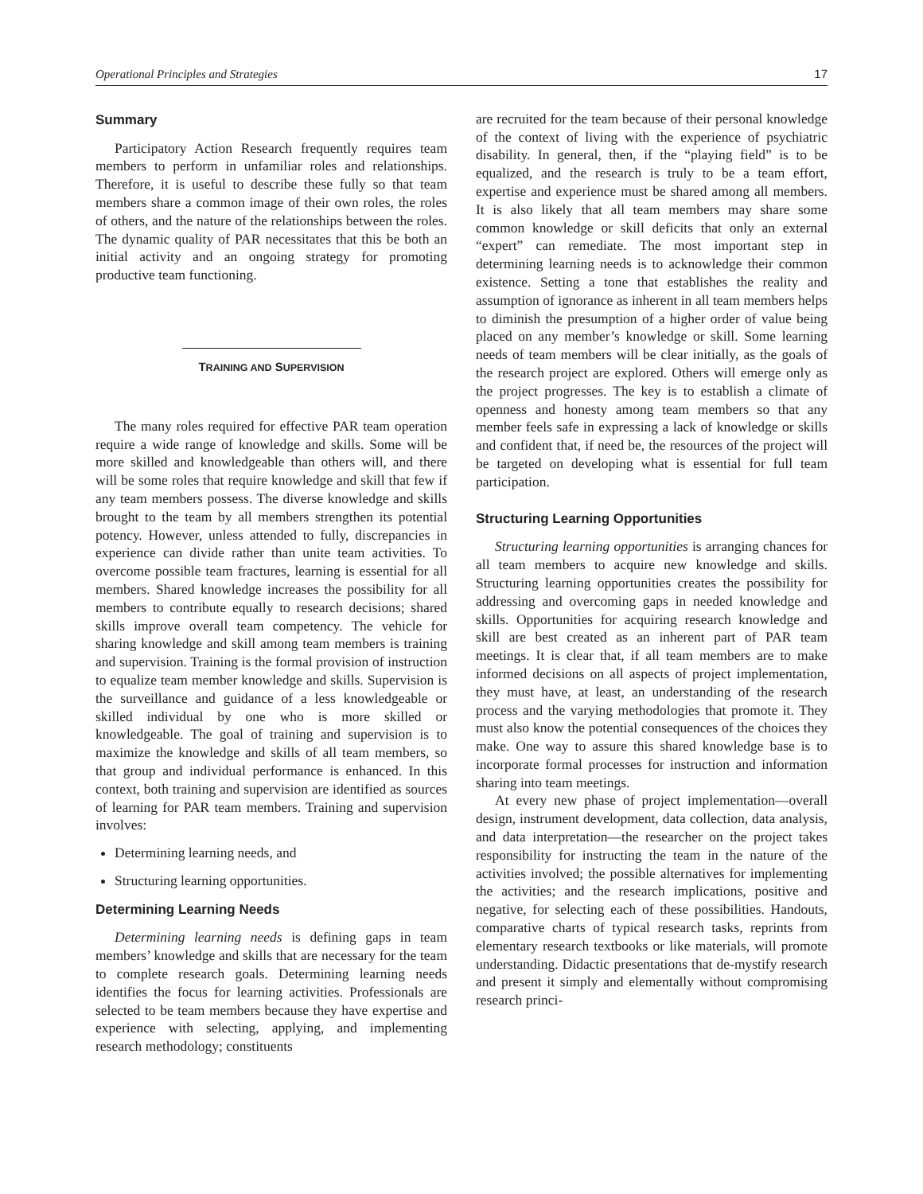Operational Principles and Strategies 17
Summary
Participatory Action Research frequently requires team members to perform in unfamiliar roles and relationships. Therefore, it is useful to describe these fully so that team members share a common image of their own roles, the roles of others, and the nature of the relationships between the roles. The dynamic quality of PAR necessitates that this be both an initial activity and an ongoing strategy for promoting productive team functioning.
TRAINING AND SUPERVISION
The many roles required for effective PAR team operation require a wide range of knowledge and skills. Some will be more skilled and knowledgeable than others will, and there will be some roles that require knowledge and skill that few if any team members possess. The diverse knowledge and skills brought to the team by all members strengthen its potential potency. However, unless attended to fully, discrepancies in experience can divide rather than unite team activities. To overcome possible team fractures, learning is essential for all members. Shared knowledge increases the possibility for all members to contribute equally to research decisions; shared skills improve overall team competency. The vehicle for sharing knowledge and skill among team members is training and supervision. Training is the formal provision of instruction to equalize team member knowledge and skills. Supervision is the surveillance and guidance of a less knowledgeable or skilled individual by one who is more skilled or knowledgeable. The goal of training and supervision is to maximize the knowledge and skills of all team members, so that group and individual performance is enhanced. In this context, both training and supervision are identified as sources of learning for PAR team members. Training and supervision involves:
Determining learning needs, and
Structuring learning opportunities.
Determining Learning Needs
Determining learning needs is defining gaps in team members’ knowledge and skills that are necessary for the team to complete research goals. Determining learning needs identifies the focus for learning activities. Professionals are selected to be team members because they have expertise and experience with selecting, applying, and implementing research methodology; constituents
are recruited for the team because of their personal knowledge of the context of living with the experience of psychiatric disability. In general, then, if the “playing field” is to be equalized, and the research is truly to be a team effort, expertise and experience must be shared among all members. It is also likely that all team members may share some common knowledge or skill deficits that only an external “expert” can remediate. The most important step in determining learning needs is to acknowledge their common existence. Setting a tone that establishes the reality and assumption of ignorance as inherent in all team members helps to diminish the presumption of a higher order of value being placed on any member’s knowledge or skill. Some learning needs of team members will be clear initially, as the goals of the research project are explored. Others will emerge only as the project progresses. The key is to establish a climate of openness and honesty among team members so that any member feels safe in expressing a lack of knowledge or skills and confident that, if need be, the resources of the project will be targeted on developing what is essential for full team participation.
Structuring Learning Opportunities
Structuring learning opportunities is arranging chances for all team members to acquire new knowledge and skills. Structuring learning opportunities creates the possibility for addressing and overcoming gaps in needed knowledge and skills. Opportunities for acquiring research knowledge and skill are best created as an inherent part of PAR team meetings. It is clear that, if all team members are to make informed decisions on all aspects of project implementation, they must have, at least, an understanding of the research process and the varying methodologies that promote it. They must also know the potential consequences of the choices they make. One way to assure this shared knowledge base is to incorporate formal processes for instruction and information sharing into team meetings.
At every new phase of project implementation—overall design, instrument development, data collection, data analysis, and data interpretation—the researcher on the project takes responsibility for instructing the team in the nature of the activities involved; the possible alternatives for implementing the activities; and the research implications, positive and negative, for selecting each of these possibilities. Handouts, comparative charts of typical research tasks, reprints from elementary research textbooks or like materials, will promote understanding. Didactic presentations that de-mystify research and present it simply and elementally without compromising research princi-